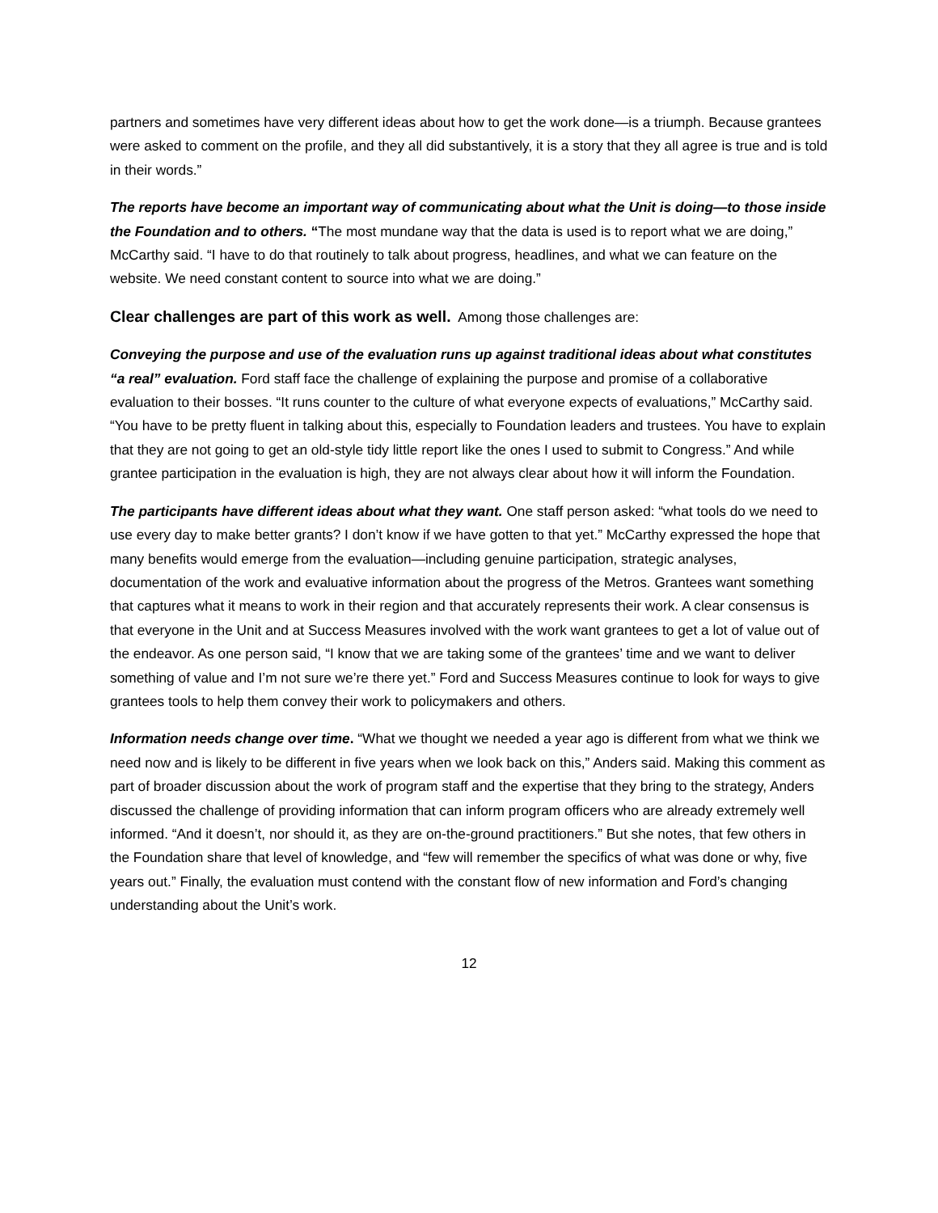partners and sometimes have very different ideas about how to get the work done—is a triumph. Because grantees were asked to comment on the profile, and they all did substantively, it is a story that they all agree is true and is told in their words.”
The reports have become an important way of communicating about what the Unit is doing—to those inside the Foundation and to others. “The most mundane way that the data is used is to report what we are doing,” McCarthy said. “I have to do that routinely to talk about progress, headlines, and what we can feature on the website. We need constant content to source into what we are doing.”
Clear challenges are part of this work as well. Among those challenges are:
Conveying the purpose and use of the evaluation runs up against traditional ideas about what constitutes “a real” evaluation. Ford staff face the challenge of explaining the purpose and promise of a collaborative evaluation to their bosses. “It runs counter to the culture of what everyone expects of evaluations,” McCarthy said. “You have to be pretty fluent in talking about this, especially to Foundation leaders and trustees. You have to explain that they are not going to get an old-style tidy little report like the ones I used to submit to Congress.” And while grantee participation in the evaluation is high, they are not always clear about how it will inform the Foundation.
The participants have different ideas about what they want. One staff person asked: “what tools do we need to use every day to make better grants? I don’t know if we have gotten to that yet.” McCarthy expressed the hope that many benefits would emerge from the evaluation—including genuine participation, strategic analyses, documentation of the work and evaluative information about the progress of the Metros. Grantees want something that captures what it means to work in their region and that accurately represents their work. A clear consensus is that everyone in the Unit and at Success Measures involved with the work want grantees to get a lot of value out of the endeavor. As one person said, “I know that we are taking some of the grantees’ time and we want to deliver something of value and I’m not sure we’re there yet.” Ford and Success Measures continue to look for ways to give grantees tools to help them convey their work to policymakers and others.
Information needs change over time. “What we thought we needed a year ago is different from what we think we need now and is likely to be different in five years when we look back on this,” Anders said. Making this comment as part of broader discussion about the work of program staff and the expertise that they bring to the strategy, Anders discussed the challenge of providing information that can inform program officers who are already extremely well informed. “And it doesn’t, nor should it, as they are on-the-ground practitioners.” But she notes, that few others in the Foundation share that level of knowledge, and “few will remember the specifics of what was done or why, five years out.” Finally, the evaluation must contend with the constant flow of new information and Ford’s changing understanding about the Unit’s work.
12